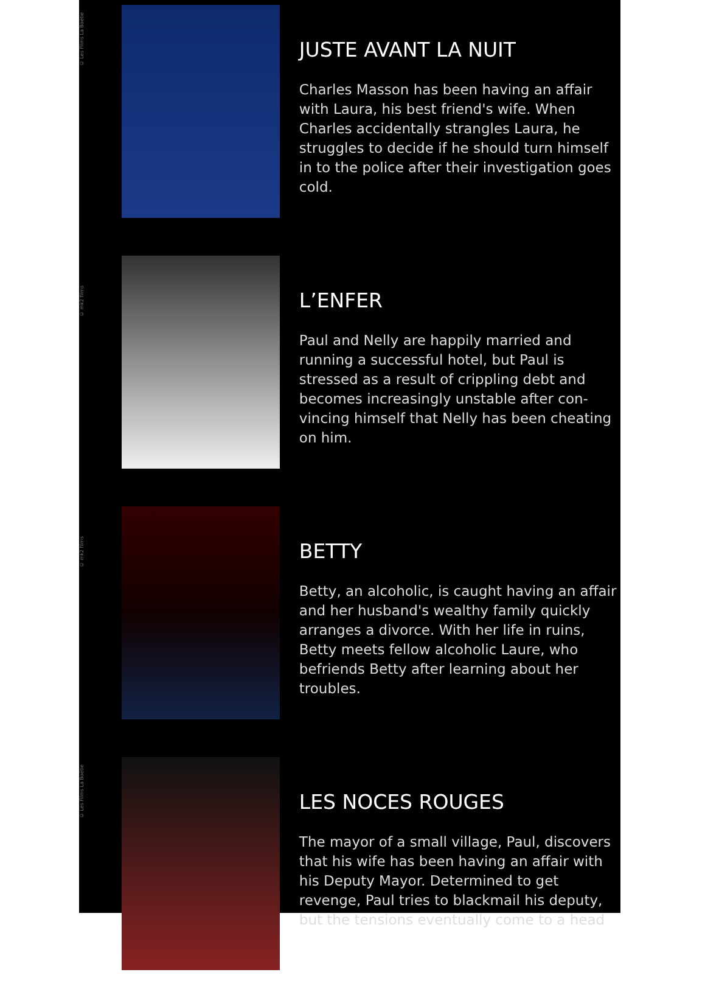© Les Films La Boétie
JUSTE AVANT LA NUIT
Charles Masson has been having an affair with Laura, his best friend's wife. When Charles accidentally strangles Laura, he struggles to decide if he should turn himself in to the police after their investigation goes cold.
© mk2 films
L’ENFER
Paul and Nelly are happily married and running a successful hotel, but Paul is stressed as a result of crippling debt and becomes increasingly unstable after con-vincing himself that Nelly has been cheating on him.
© mk2 films
BETTY
Betty, an alcoholic, is caught having an affair and her husband's wealthy family quickly arranges a divorce. With her life in ruins, Betty meets fellow alcoholic Laure, who befriends Betty after learning about her troubles.
© Les Films La Boétie
LES NOCES ROUGES
The mayor of a small village, Paul, discovers that his wife has been having an affair with his Deputy Mayor. Determined to get revenge, Paul tries to blackmail his deputy, but the tensions eventually come to a head